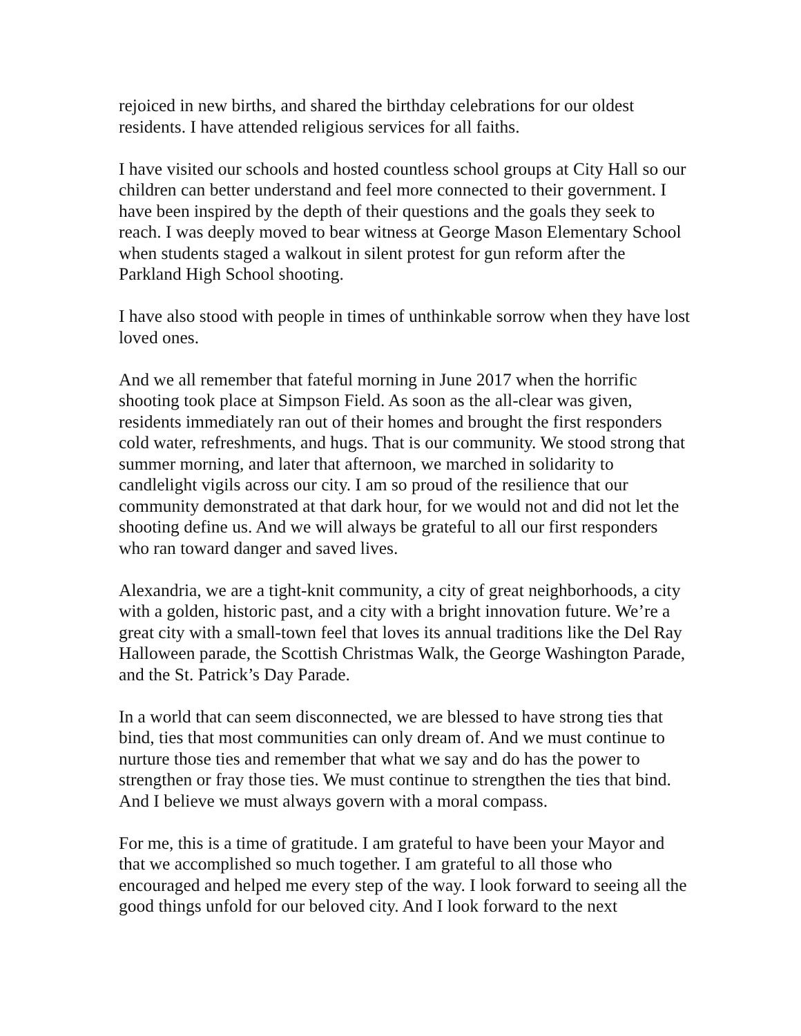rejoiced in new births, and shared the birthday celebrations for our oldest residents. I have attended religious services for all faiths.
I have visited our schools and hosted countless school groups at City Hall so our children can better understand and feel more connected to their government. I have been inspired by the depth of their questions and the goals they seek to reach. I was deeply moved to bear witness at George Mason Elementary School when students staged a walkout in silent protest for gun reform after the Parkland High School shooting.
I have also stood with people in times of unthinkable sorrow when they have lost loved ones.
And we all remember that fateful morning in June 2017 when the horrific shooting took place at Simpson Field. As soon as the all-clear was given, residents immediately ran out of their homes and brought the first responders cold water, refreshments, and hugs. That is our community. We stood strong that summer morning, and later that afternoon, we marched in solidarity to candlelight vigils across our city. I am so proud of the resilience that our community demonstrated at that dark hour, for we would not and did not let the shooting define us. And we will always be grateful to all our first responders who ran toward danger and saved lives.
Alexandria, we are a tight-knit community, a city of great neighborhoods, a city with a golden, historic past, and a city with a bright innovation future. We’re a great city with a small-town feel that loves its annual traditions like the Del Ray Halloween parade, the Scottish Christmas Walk, the George Washington Parade, and the St. Patrick’s Day Parade.
In a world that can seem disconnected, we are blessed to have strong ties that bind, ties that most communities can only dream of. And we must continue to nurture those ties and remember that what we say and do has the power to strengthen or fray those ties. We must continue to strengthen the ties that bind. And I believe we must always govern with a moral compass.
For me, this is a time of gratitude. I am grateful to have been your Mayor and that we accomplished so much together. I am grateful to all those who encouraged and helped me every step of the way. I look forward to seeing all the good things unfold for our beloved city. And I look forward to the next